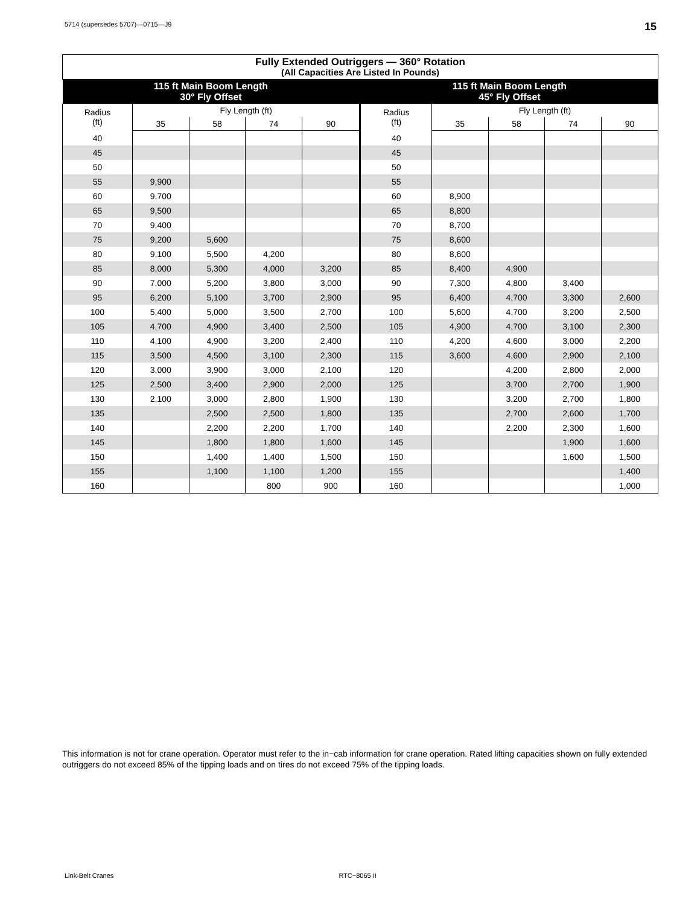5714 (supersedes 5707)—0715—J9 15
| Fully Extended Outriggers — 360° Rotation (All Capacities Are Listed In Pounds) | | | | | | | | | |
| --- | --- | --- | --- | --- | --- | --- | --- | --- | --- |
| 115 ft Main Boom Length 30° Fly Offset | | | | | 115 ft Main Boom Length 45° Fly Offset | | | | |
| Radius (ft) | Fly Length (ft) | | | | Radius (ft) | Fly Length (ft) | | | |
| | 35 | 58 | 74 | 90 | | 35 | 58 | 74 | 90 |
| 40 | | | | | 40 | | | | |
| 45 | | | | | 45 | | | | |
| 50 | | | | | 50 | | | | |
| 55 | 9,900 | | | | 55 | | | | |
| 60 | 9,700 | | | | 60 | 8,900 | | | |
| 65 | 9,500 | | | | 65 | 8,800 | | | |
| 70 | 9,400 | | | | 70 | 8,700 | | | |
| 75 | 9,200 | 5,600 | | | 75 | 8,600 | | | |
| 80 | 9,100 | 5,500 | 4,200 | | 80 | 8,600 | | | |
| 85 | 8,000 | 5,300 | 4,000 | 3,200 | 85 | 8,400 | 4,900 | | |
| 90 | 7,000 | 5,200 | 3,800 | 3,000 | 90 | 7,300 | 4,800 | 3,400 | |
| 95 | 6,200 | 5,100 | 3,700 | 2,900 | 95 | 6,400 | 4,700 | 3,300 | 2,600 |
| 100 | 5,400 | 5,000 | 3,500 | 2,700 | 100 | 5,600 | 4,700 | 3,200 | 2,500 |
| 105 | 4,700 | 4,900 | 3,400 | 2,500 | 105 | 4,900 | 4,700 | 3,100 | 2,300 |
| 110 | 4,100 | 4,900 | 3,200 | 2,400 | 110 | 4,200 | 4,600 | 3,000 | 2,200 |
| 115 | 3,500 | 4,500 | 3,100 | 2,300 | 115 | 3,600 | 4,600 | 2,900 | 2,100 |
| 120 | 3,000 | 3,900 | 3,000 | 2,100 | 120 | | 4,200 | 2,800 | 2,000 |
| 125 | 2,500 | 3,400 | 2,900 | 2,000 | 125 | | 3,700 | 2,700 | 1,900 |
| 130 | 2,100 | 3,000 | 2,800 | 1,900 | 130 | | 3,200 | 2,700 | 1,800 |
| 135 | | 2,500 | 2,500 | 1,800 | 135 | | 2,700 | 2,600 | 1,700 |
| 140 | | 2,200 | 2,200 | 1,700 | 140 | | 2,200 | 2,300 | 1,600 |
| 145 | | 1,800 | 1,800 | 1,600 | 145 | | | 1,900 | 1,600 |
| 150 | | 1,400 | 1,400 | 1,500 | 150 | | | 1,600 | 1,500 |
| 155 | | 1,100 | 1,100 | 1,200 | 155 | | | | 1,400 |
| 160 | | | 800 | 900 | 160 | | | | 1,000 |
This information is not for crane operation. Operator must refer to the in−cab information for crane operation. Rated lifting capacities shown on fully extended outriggers do not exceed 85% of the tipping loads and on tires do not exceed 75% of the tipping loads.
Link-Belt Cranes RTC−8065 II